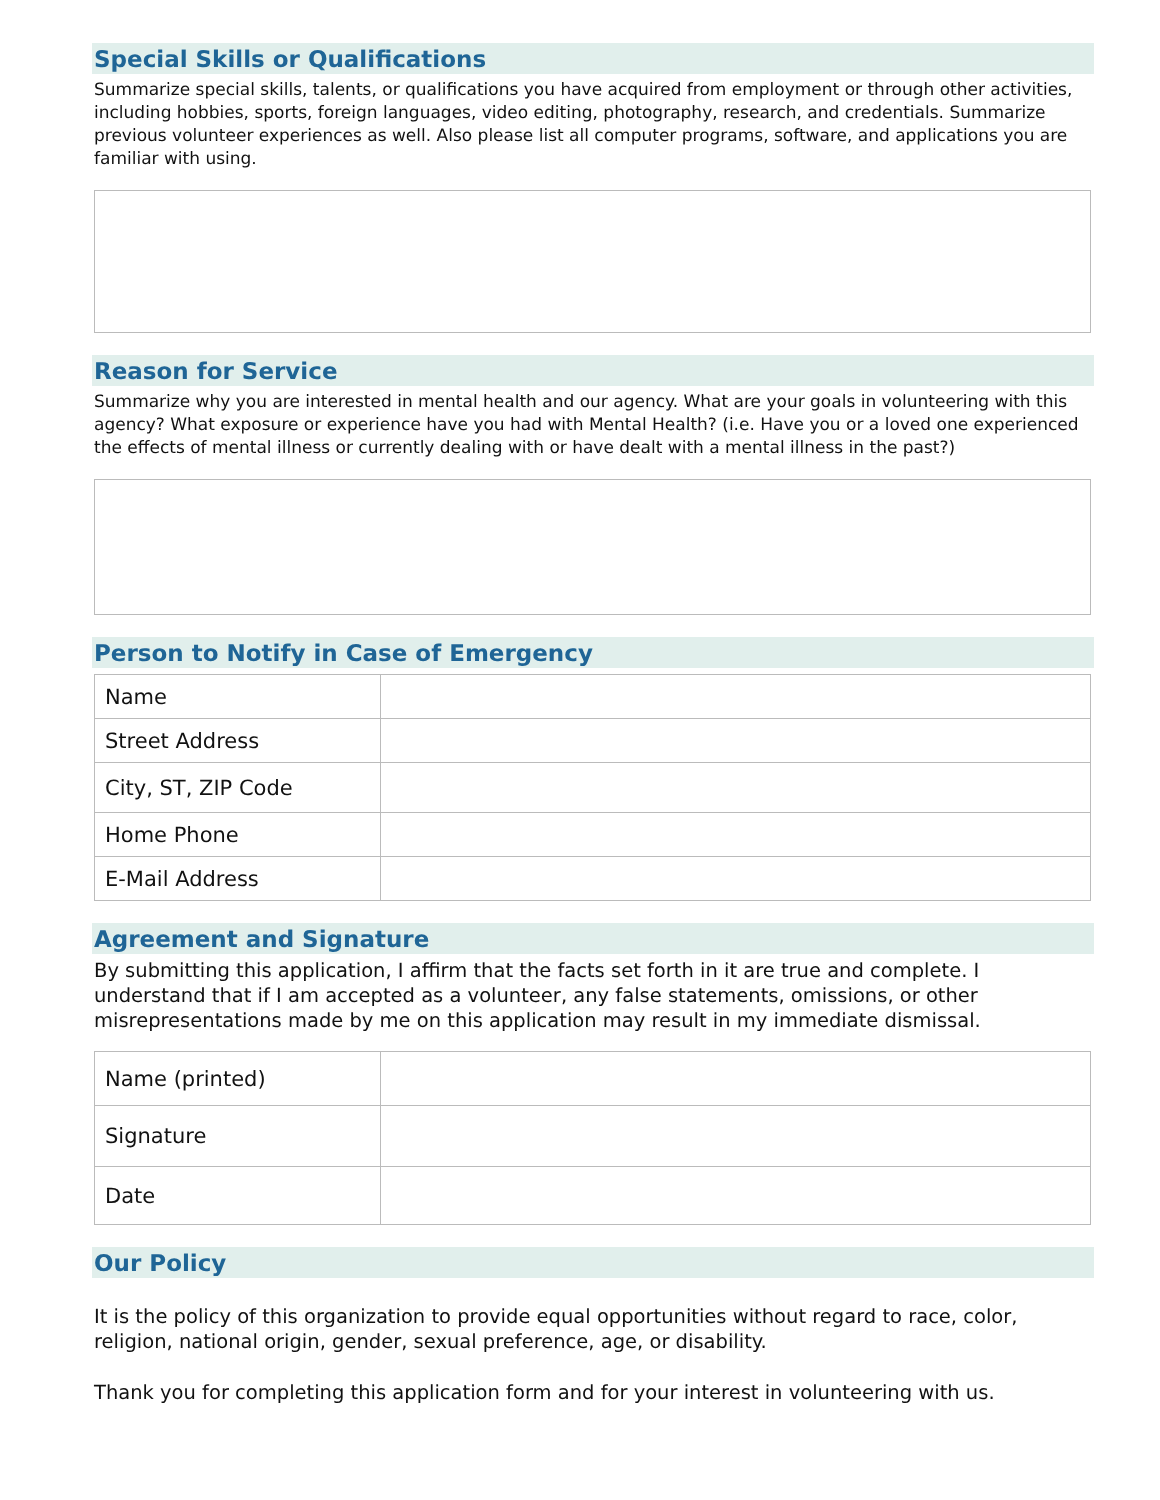Special Skills or Qualifications
Summarize special skills, talents, or qualifications you have acquired from employment or through other activities, including hobbies, sports, foreign languages, video editing, photography, research, and credentials. Summarize previous volunteer experiences as well. Also please list all computer programs, software, and applications you are familiar with using.
Reason for Service
Summarize why you are interested in mental health and our agency. What are your goals in volunteering with this agency? What exposure or experience have you had with Mental Health? (i.e. Have you or a loved one experienced the effects of mental illness or currently dealing with or have dealt with a mental illness in the past?)
Person to Notify in Case of Emergency
| Name | |
| Street Address | |
| City, ST, ZIP Code | |
| Home Phone | |
| E-Mail Address | |
Agreement and Signature
By submitting this application, I affirm that the facts set forth in it are true and complete. I understand that if I am accepted as a volunteer, any false statements, omissions, or other misrepresentations made by me on this application may result in my immediate dismissal.
| Name (printed) | |
| Signature | |
| Date | |
Our Policy
It is the policy of this organization to provide equal opportunities without regard to race, color, religion, national origin, gender, sexual preference, age, or disability.
Thank you for completing this application form and for your interest in volunteering with us.